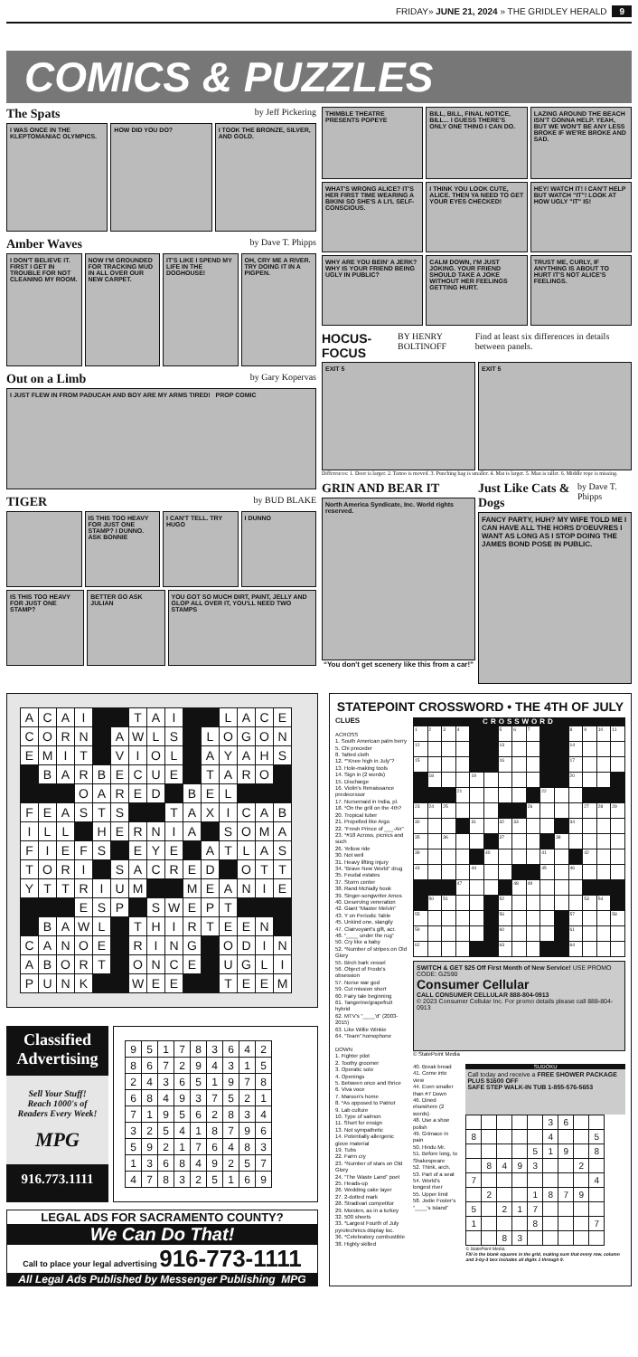FRIDAY» JUNE 21, 2024 » THE GRIDLEY HERALD 9
COMICS & PUZZLES
The Spats by Jeff Pickering
I WAS ONCE IN THE KLEPTOMANIAC OLYMPICS.
HOW DID YOU DO? I TOOK THE BRONZE, SILVER, AND GOLD.
Amber Waves by Dave T. Phipps
I DON'T BELIEVE IT. FIRST I GET IN TROUBLE FOR NOT CLEANING MY ROOM.
NOW I'M GROUNDED FOR TRACKING MUD IN ALL OVER OUR NEW CARPET.
IT'S LIKE I SPEND MY LIFE IN THE DOGHOUSE!
OH, CRY ME A RIVER. TRY DOING IT IN A PIGPEN.
Out on a Limb by Gary Kopervas
I JUST FLEW IN FROM PADUCAH AND BOY ARE MY ARMS TIRED! PROP COMIC
TIGER by BUD BLAKE
IS THIS TOO HEAVY FOR JUST ONE STAMP? I DUNNO. ASK BONNIE
I CAN'T TELL. TRY HUGO I DUNNO
IS THIS TOO HEAVY FOR JUST ONE STAMP?
BETTER GO ASK JULIAN YOU GOT SO MUCH DIRT, PAINT, JELLY AND GLOP ALL OVER IT, YOU'LL NEED TWO STAMPS
THIMBLE THEATRE PRESENTS POPEYE
BILL, BILL, FINAL NOTICE, BILL... I GUESS THERE'S ONLY ONE THING I CAN DO.
LAZING AROUND THE BEACH ISN'T GONNA HELP. YEAH, BUT WE WON'T BE ANY LESS BROKE IF WE'RE BROKE AND SAD.
WHAT'S WRONG ALICE? IT'S HER FIRST TIME WEARING A BIKINI SO SHE'S A LI'L SELF-CONSCIOUS.
I THINK YOU LOOK CUTE, ALICE. THEN YA NEED TO GET YOUR EYES CHECKED!
HEY! WATCH IT! I CAN'T HELP BUT WATCH "IT"! LOOK AT HOW UGLY "IT" IS!
WHY ARE YOU BEIN' A JERK? WHY IS YOUR FRIEND BEING UGLY IN PUBLIC?
CALM DOWN, I'M JUST JOKING. YOUR FRIEND SHOULD TAKE A JOKE WITHOUT HER FEELINGS GETTING HURT.
TRUST ME, CURLY, IF ANYTHING IS ABOUT TO HURT IT'S NOT ALICE'S FEELINGS.
HOCUS-FOCUS BY HENRY BOLTINOFF Find at least six differences in details between panels.
EXIT 5 EXIT 5
Differences: 1. Door is larger. 2. Tattoo is moved. 3. Punching bag is smaller. 4. Mat is larger. 5. Man is taller. 6. Middle rope is missing.
GRIN AND BEAR IT
North America Syndicate, Inc. World rights reserved.
“You don't get scenery like this from a car!”
Just Like Cats & Dogs by Dave T. Phipps
FANCY PARTY, HUH? MY WIFE TOLD ME I CAN HAVE ALL THE HORS D'OEUVRES I WANT AS LONG AS I STOP DOING THE JAMES BOND POSE IN PUBLIC.
| A | C | A | I | | | T | A | I | | | L | A | C | E |
| C | O | R | N | | A | W | L | S | | L | O | G | O | N |
| E | M | I | T | | V | I | O | L | | A | Y | A | H | S |
| | B | A | R | B | E | C | U | E | | T | A | R | O | |
| | | | O | A | R | E | D | | B | E | L | | | |
| F | E | A | S | T | S | | | T | A | X | I | C | A | B |
| I | L | L | | H | E | R | N | I | A | | S | O | M | A |
| F | I | E | F | S | | E | Y | E | | A | T | L | A | S |
| T | O | R | I | | S | A | C | R | E | D | | O | T | T |
| Y | T | T | R | I | U | M | | | M | E | A | N | I | E |
| | | | E | S | P | | S | W | E | P | T | | | |
| | B | A | W | L | | T | H | I | R | T | E | E | N | |
| C | A | N | O | E | | R | I | N | G | | O | D | I | N |
| A | B | O | R | T | | O | N | C | E | | U | G | L | I |
| P | U | N | K | | | W | E | E | | | T | E | E | M |
Classified Advertising
Sell Your Stuff!
Reach 1000's of
Readers Every Week!
MPG
916.773.1111
| 9 | 5 | 1 | 7 | 8 | 3 | 6 | 4 | 2 |
| 8 | 6 | 7 | 2 | 9 | 4 | 3 | 1 | 5 |
| 2 | 4 | 3 | 6 | 5 | 1 | 9 | 7 | 8 |
| 6 | 8 | 4 | 9 | 3 | 7 | 5 | 2 | 1 |
| 7 | 1 | 9 | 5 | 6 | 2 | 8 | 3 | 4 |
| 3 | 2 | 5 | 4 | 1 | 8 | 7 | 9 | 6 |
| 5 | 9 | 2 | 1 | 7 | 6 | 4 | 8 | 3 |
| 1 | 3 | 6 | 8 | 4 | 9 | 2 | 5 | 7 |
| 4 | 7 | 8 | 3 | 2 | 5 | 1 | 6 | 9 |
LEGAL ADS FOR SACRAMENTO COUNTY?
We Can Do That!
Call to place your legal advertising 916-773-1111
All Legal Ads Published by Messenger Publishing MPG
STATEPOINT CROSSWORD • THE 4TH OF JULY
CLUES
ACROSS
1. South American palm berry
5. Chi preceder
8. Tatted cloth
12. *“Knee high in July”?
13. Hole-making tools
14. Sign in (2 words)
15. Discharge
16. Violin's Renaissance predecessor
17. Nursemaid in India, pl.
18. *On the grill on the 4th?
20. Tropical tuber
21. Propelled like Argo
22. “Fresh Prince of ___-Air”
23. *#18 Across, picnics and such
26. Yellow ride
30. Not well
31. Heavy lifting injury
34. “Brave New World” drug
35. Feudal estates
37. Storm center
38. Rand McNally book
39. Singer-songwriter Amos
40. Deserving veneration
42. Giant “Master Melvin”
43. Y on Periodic Table
45. Unkind one, slangily
47. Clairvoyant's gift, acr.
48. “____ under the rug”
50. Cry like a baby
52. *Number of stripes on Old Glory
55. Birch bark vessel
56. Object of Frodo's obsession
57. Norse war god
59. Cut mission short
60. Fairy tale beginning
61. Tangerine/grapefruit hybrid
62. MTV's “____'d” (2003-2015)
63. Like Willie Winkie
64. “Team” homophone
DOWN
1. Fighter pilot
2. Toothy groomer
3. Operatic solo
4. Openings
5. Between once and thrice
6. Viva voce
7. Maroon's home
8. *As opposed to Patriot
9. Lab culture
10. Type of salmon
11. Short for ensign
13. Not sympathetic
14. Potentially allergenic glove material
19. Tubs
22. Farm cry
23. *Number of stars on Old Glory
24. “The Waste Land” poet
25. Heads-up
26. Wedding cake layer
27. 2-dotted mark
28. Stradivari competitor
29. Moisten, as in a turkey
32. 500 sheets
33. *Largest Fourth of July pyrotechnics display loc.
36. *Celebratory combustible
38. Highly skilled
CROSSWORD
| 1 | 2 | 3 | 4 | | | 5 | 6 | 7 | | | 8 | 9 | 10 | 11 |
| 12 | | | | | | 13 | | | | | 14 | | | |
| 15 | | | | | | 16 | | | | | 17 | | | |
| | 18 | | | 19 | | | | | | | 20 | | | |
| | | | 21 | | | | | | 22 | | | | | |
| 23 | 24 | 25 | | | | | | 26 | | | | 27 | 28 | 29 |
| 30 | | | | 31 | | 32 | 33 | | | | 34 | | | |
| 35 | | 36 | | | | 37 | | | | 38 | | | | |
| 39 | | | | | 40 | | | | 41 | | | 42 | | |
| 43 | | | | 44 | | | | | 45 | | 46 | | | |
| | | | 47 | | | | 48 | 49 | | | | | | |
| | 50 | 51 | | | | 52 | | | | | | 53 | 54 | |
| 55 | | | | | | 56 | | | | | 57 | | | 58 |
| 59 | | | | | | 60 | | | | | 61 | | | |
| 62 | | | | | | 63 | | | | | 64 | | | |
SWITCH & GET $25 Off First Month of New Service! USE PROMO CODE: GZ590
Consumer Cellular
CALL CONSUMER CELLULAR 888-804-0913
© 2023 Consumer Cellular Inc. For promo details please call 888-804-0913
© StatePoint Media
40. Break bread
41. Come into view
44. Even smaller than #7 Down
46. Dined elsewhere (2 words)
48. Use a shoe polish
49. Grimace in pain
50. Hindu Mr.
51. Before long, to Shakespeare
52. Think, arch.
53. Part of a seat
54. World's longest river
55. Upper limit
58. Jodie Foster's “____'s Island”
SUDOKU
Call today and receive a FREE SHOWER PACKAGE PLUS $1600 OFF
SAFE STEP WALK-IN TUB 1-855-576-5653
| | | | | | 3 | 6 | | |
| 8 | | | | | 4 | | | 5 |
| | | | | 5 | 1 | 9 | | 8 |
| | 8 | 4 | 9 | 3 | | | 2 | |
| 7 | | | | | | | | 4 |
| | 2 | | | 1 | 8 | 7 | 9 | |
| 5 | | 2 | 1 | 7 | | | | |
| 1 | | | | 8 | | | | 7 |
| | | 8 | 3 | | | | | |
© StatePoint Media
Fill in the blank squares in the grid, making sure that every row, column and 3-by-3 box includes all digits 1 through 9.